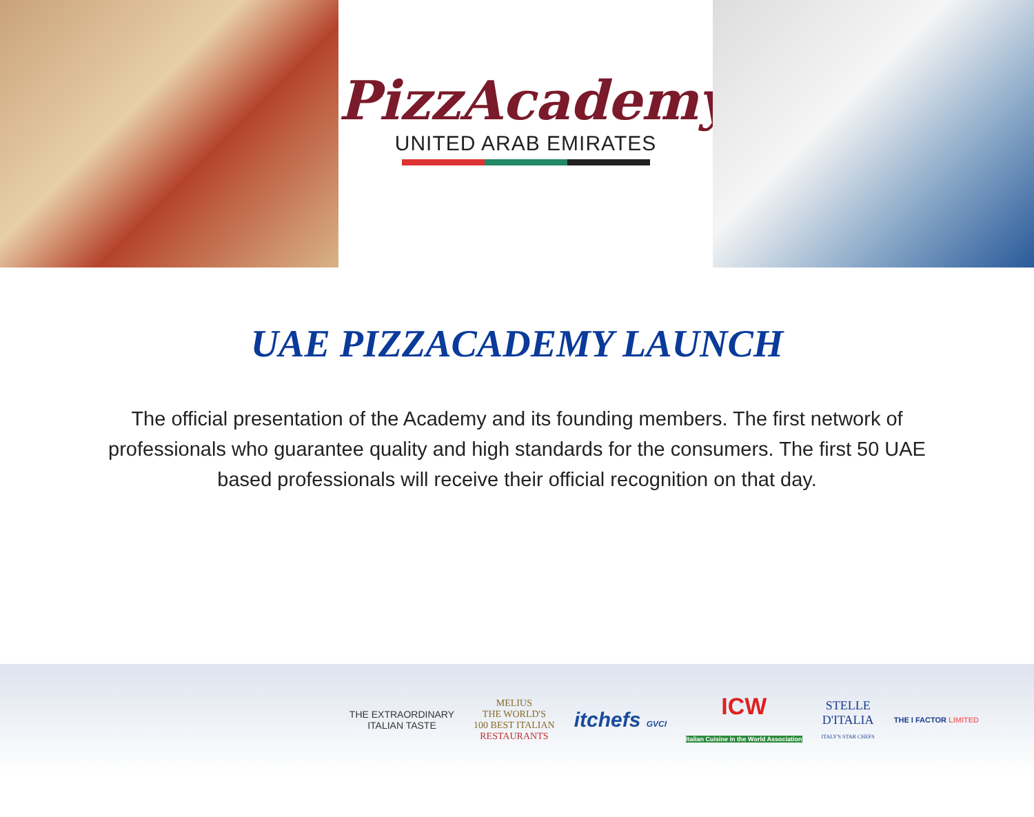PizzAcademy
UNITED ARAB EMIRATES
UAE PIZZACADEMY LAUNCH
The official presentation of the Academy and its founding members. The first network of professionals who guarantee quality and high standards for the consumers. The first 50 UAE based professionals will receive their official recognition on that day.
THE EXTRAORDINARY
ITALIAN TASTE
MELIUS
THE WORLD'S
100 BEST ITALIAN
RESTAURANTS
itchefs GVCI
ICW
Italian Cuisine in the World Association
STELLE
D'ITALIA
ITALY'S STAR CHEFS
THE I FACTOR LIMITED